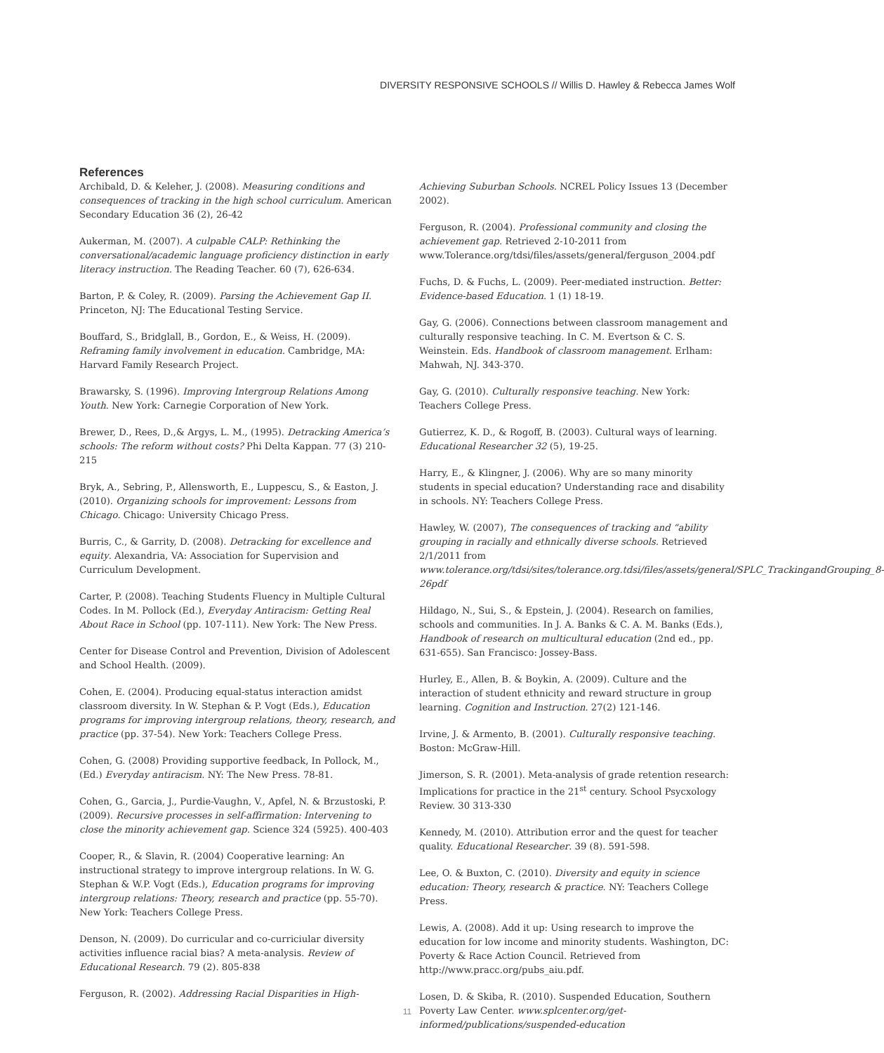DIVERSITY RESPONSIVE SCHOOLS // Willis D. Hawley & Rebecca James Wolf
References
Archibald, D. & Keleher, J. (2008). Measuring conditions and consequences of tracking in the high school curriculum. American Secondary Education 36 (2), 26-42
Aukerman, M. (2007). A culpable CALP: Rethinking the conversational/academic language proficiency distinction in early literacy instruction. The Reading Teacher. 60 (7), 626-634.
Barton, P. & Coley, R. (2009). Parsing the Achievement Gap II. Princeton, NJ: The Educational Testing Service.
Bouffard, S., Bridglall, B., Gordon, E., & Weiss, H. (2009). Reframing family involvement in education. Cambridge, MA: Harvard Family Research Project.
Brawarsky, S. (1996). Improving Intergroup Relations Among Youth. New York: Carnegie Corporation of New York.
Brewer, D., Rees, D.,& Argys, L. M., (1995). Detracking America’s schools: The reform without costs? Phi Delta Kappan. 77 (3) 210-215
Bryk, A., Sebring, P., Allensworth, E., Luppescu, S., & Easton, J. (2010). Organizing schools for improvement: Lessons from Chicago. Chicago: University Chicago Press.
Burris, C., & Garrity, D. (2008). Detracking for excellence and equity. Alexandria, VA: Association for Supervision and Curriculum Development.
Carter, P. (2008). Teaching Students Fluency in Multiple Cultural Codes. In M. Pollock (Ed.), Everyday Antiracism: Getting Real About Race in School (pp. 107-111). New York: The New Press.
Center for Disease Control and Prevention, Division of Adolescent and School Health. (2009).
Cohen, E. (2004). Producing equal-status interaction amidst classroom diversity. In W. Stephan & P. Vogt (Eds.), Education programs for improving intergroup relations, theory, research, and practice (pp. 37-54). New York: Teachers College Press.
Cohen, G. (2008) Providing supportive feedback, In Pollock, M., (Ed.) Everyday antiracism. NY: The New Press. 78-81.
Cohen, G., Garcia, J., Purdie-Vaughn, V., Apfel, N. & Brzustoski, P. (2009). Recursive processes in self-affirmation: Intervening to close the minority achievement gap. Science 324 (5925). 400-403
Cooper, R., & Slavin, R. (2004) Cooperative learning: An instructional strategy to improve intergroup relations. In W. G. Stephan & W.P. Vogt (Eds.), Education programs for improving intergroup relations: Theory, research and practice (pp. 55-70). New York: Teachers College Press.
Denson, N. (2009). Do curricular and co-curriciular diversity activities influence racial bias? A meta-analysis. Review of Educational Research. 79 (2). 805-838
Ferguson, R. (2002). Addressing Racial Disparities in High-
Achieving Suburban Schools. NCREL Policy Issues 13 (December 2002).
Ferguson, R. (2004). Professional community and closing the achievement gap. Retrieved 2-10-2011 from www.Tolerance.org/tdsi/files/assets/general/ferguson_2004.pdf
Fuchs, D. & Fuchs, L. (2009). Peer-mediated instruction. Better: Evidence-based Education. 1 (1) 18-19.
Gay, G. (2006). Connections between classroom management and culturally responsive teaching. In C. M. Evertson & C. S. Weinstein. Eds. Handbook of classroom management. Erlham: Mahwah, NJ. 343-370.
Gay, G. (2010). Culturally responsive teaching. New York: Teachers College Press.
Gutierrez, K. D., & Rogoff, B. (2003). Cultural ways of learning. Educational Researcher 32 (5), 19-25.
Harry, E., & Klingner, J. (2006). Why are so many minority students in special education? Understanding race and disability in schools. NY: Teachers College Press.
Hawley, W. (2007), The consequences of tracking and “ability grouping in racially and ethnically diverse schools. Retrieved 2/1/2011 from www.tolerance.org/tdsi/sites/tolerance.org.tdsi/files/assets/general/SPLC_TrackingandGrouping_8-26pdf
Hildago, N., Sui, S., & Epstein, J. (2004). Research on families, schools and communities. In J. A. Banks & C. A. M. Banks (Eds.), Handbook of research on multicultural education (2nd ed., pp. 631-655). San Francisco: Jossey-Bass.
Hurley, E., Allen, B. & Boykin, A. (2009). Culture and the interaction of student ethnicity and reward structure in group learning. Cognition and Instruction. 27(2) 121-146.
Irvine, J. & Armento, B. (2001). Culturally responsive teaching. Boston: McGraw-Hill.
Jimerson, S. R. (2001). Meta-analysis of grade retention research: Implications for practice in the 21<sup>st</sup> century. School Psycxology Review. 30 313-330
Kennedy, M. (2010). Attribution error and the quest for teacher quality. Educational Researcher. 39 (8). 591-598.
Lee, O. & Buxton, C. (2010). Diversity and equity in science education: Theory, research & practice. NY: Teachers College Press.
Lewis, A. (2008). Add it up: Using research to improve the education for low income and minority students. Washington, DC: Poverty & Race Action Council. Retrieved from http://www.pracc.org/pubs_aiu.pdf.
Losen, D. & Skiba, R. (2010). Suspended Education, Southern Poverty Law Center. www.splcenter.org/get-informed/publications/suspended-education
11